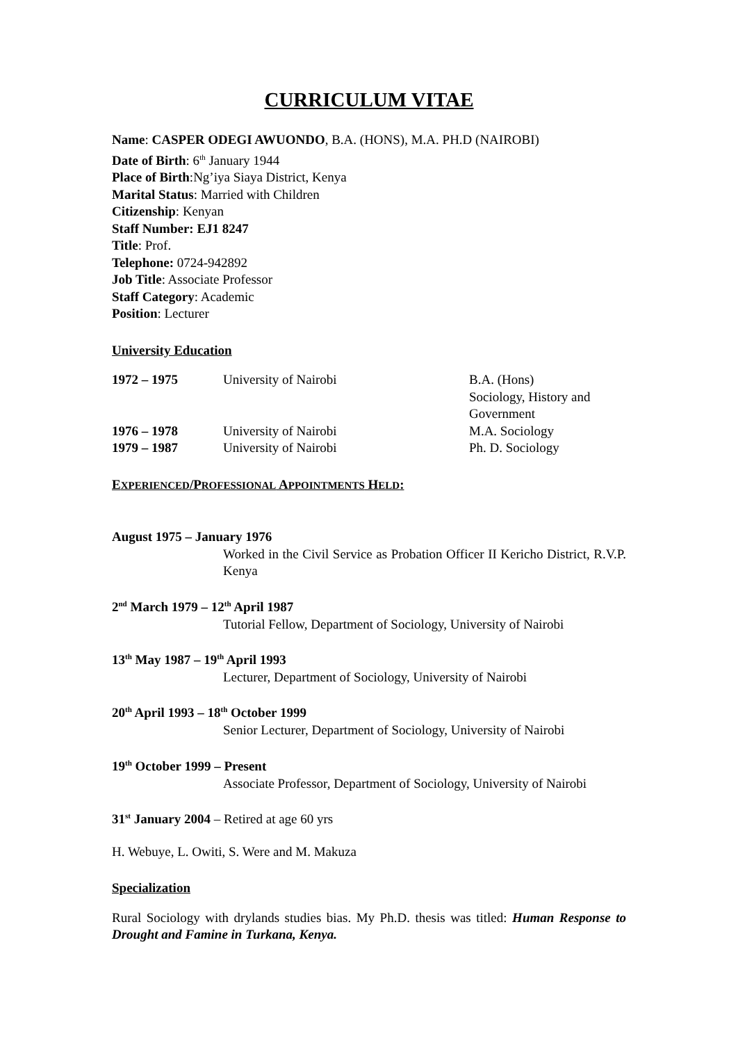CURRICULUM VITAE
Name: CASPER ODEGI AWUONDO, B.A. (HONS), M.A. PH.D (NAIROBI)
Date of Birth: 6<sup>th</sup> January 1944
Place of Birth:Ng’iya Siaya District, Kenya
Marital Status: Married with Children
Citizenship: Kenyan
Staff Number: EJ1 8247
Title: Prof.
Telephone: 0724-942892
Job Title: Associate Professor
Staff Category: Academic
Position: Lecturer
University Education
| 1972 – 1975 | University of Nairobi | B.A. (Hons) Sociology, History and Government |
| 1976 – 1978 | University of Nairobi | M.A. Sociology |
| 1979 – 1987 | University of Nairobi | Ph. D. Sociology |
EXPERIENCED/PROFESSIONAL APPOINTMENTS HELD:
August 1975 – January 1976
Worked in the Civil Service as Probation Officer II Kericho District, R.V.P. Kenya
2<sup>nd</sup> March 1979 – 12<sup>th</sup> April 1987
Tutorial Fellow, Department of Sociology, University of Nairobi
13<sup>th</sup> May 1987 – 19<sup>th</sup> April 1993
Lecturer, Department of Sociology, University of Nairobi
20<sup>th</sup> April 1993 – 18<sup>th</sup> October 1999
Senior Lecturer, Department of Sociology, University of Nairobi
19<sup>th</sup> October 1999 – Present
Associate Professor, Department of Sociology, University of Nairobi
31<sup>st</sup> January 2004 – Retired at age 60 yrs
H. Webuye, L. Owiti, S. Were and M. Makuza
Specialization
Rural Sociology with drylands studies bias. My Ph.D. thesis was titled: Human Response to Drought and Famine in Turkana, Kenya.